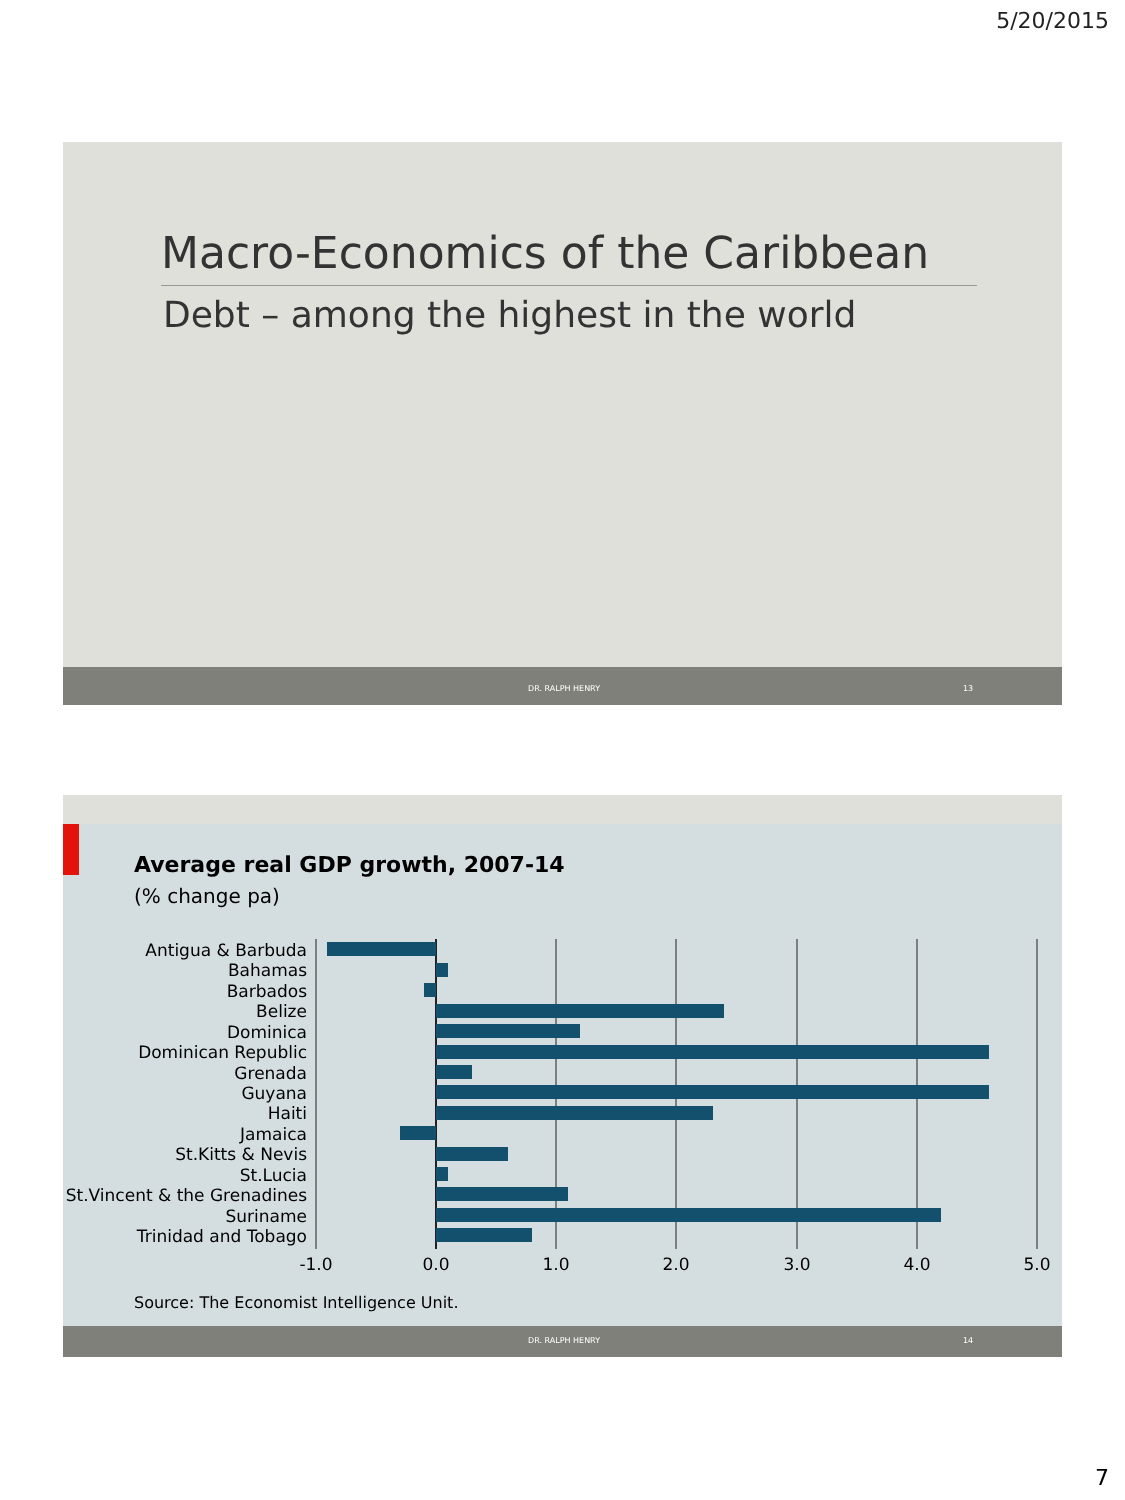5/20/2015
Macro-Economics of the Caribbean
Debt – among the highest in the world
DR. RALPH HENRY 13
Average real GDP growth, 2007-14
(% change pa)
Antigua & Barbuda
Bahamas
Barbados
Belize
Dominica
Dominican Republic
Grenada
Guyana
Haiti
Jamaica
St.Kitts & Nevis
St.Lucia
St.Vincent & the Grenadines
Suriname
Trinidad and Tobago
-1.0
0.0
1.0
2.0
3.0
4.0
5.0
Source: The Economist Intelligence Unit.
DR. RALPH HENRY 14
7